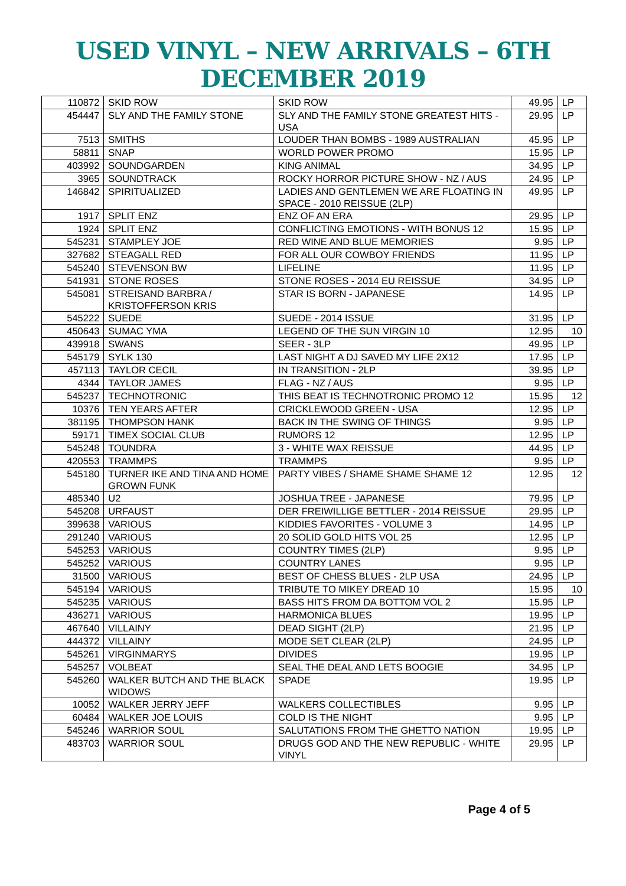USED VINYL – NEW ARRIVALS – 6TH DECEMBER 2019
| 110872 | SKID ROW | SKID ROW | 49.95 | LP |
| 454447 | SLY AND THE FAMILY STONE | SLY AND THE FAMILY STONE GREATEST HITS - USA | 29.95 | LP |
| 7513 | SMITHS | LOUDER THAN BOMBS - 1989 AUSTRALIAN | 45.95 | LP |
| 58811 | SNAP | WORLD POWER PROMO | 15.95 | LP |
| 403992 | SOUNDGARDEN | KING ANIMAL | 34.95 | LP |
| 3965 | SOUNDTRACK | ROCKY HORROR PICTURE SHOW - NZ / AUS | 24.95 | LP |
| 146842 | SPIRITUALIZED | LADIES AND GENTLEMEN WE ARE FLOATING IN SPACE - 2010 REISSUE (2LP) | 49.95 | LP |
| 1917 | SPLIT ENZ | ENZ OF AN ERA | 29.95 | LP |
| 1924 | SPLIT ENZ | CONFLICTING EMOTIONS - WITH BONUS 12 | 15.95 | LP |
| 545231 | STAMPLEY JOE | RED WINE AND BLUE MEMORIES | 9.95 | LP |
| 327682 | STEAGALL RED | FOR ALL OUR COWBOY FRIENDS | 11.95 | LP |
| 545240 | STEVENSON BW | LIFELINE | 11.95 | LP |
| 541931 | STONE ROSES | STONE ROSES - 2014 EU REISSUE | 34.95 | LP |
| 545081 | STREISAND BARBRA / KRISTOFFERSON KRIS | STAR IS BORN - JAPANESE | 14.95 | LP |
| 545222 | SUEDE | SUEDE - 2014 ISSUE | 31.95 | LP |
| 450643 | SUMAC YMA | LEGEND OF THE SUN VIRGIN 10 | 12.95 | 10 |
| 439918 | SWANS | SEER - 3LP | 49.95 | LP |
| 545179 | SYLK 130 | LAST NIGHT A DJ SAVED MY LIFE 2X12 | 17.95 | LP |
| 457113 | TAYLOR CECIL | IN TRANSITION - 2LP | 39.95 | LP |
| 4344 | TAYLOR JAMES | FLAG - NZ / AUS | 9.95 | LP |
| 545237 | TECHNOTRONIC | THIS BEAT IS TECHNOTRONIC PROMO 12 | 15.95 | 12 |
| 10376 | TEN YEARS AFTER | CRICKLEWOOD GREEN - USA | 12.95 | LP |
| 381195 | THOMPSON HANK | BACK IN THE SWING OF THINGS | 9.95 | LP |
| 59171 | TIMEX SOCIAL CLUB | RUMORS 12 | 12.95 | LP |
| 545248 | TOUNDRA | 3 - WHITE WAX REISSUE | 44.95 | LP |
| 420553 | TRAMMPS | TRAMMPS | 9.95 | LP |
| 545180 | TURNER IKE AND TINA AND HOME GROWN FUNK | PARTY VIBES / SHAME SHAME SHAME 12 | 12.95 | 12 |
| 485340 | U2 | JOSHUA TREE - JAPANESE | 79.95 | LP |
| 545208 | URFAUST | DER FREIWILLIGE BETTLER - 2014 REISSUE | 29.95 | LP |
| 399638 | VARIOUS | KIDDIES FAVORITES - VOLUME 3 | 14.95 | LP |
| 291240 | VARIOUS | 20 SOLID GOLD HITS VOL 25 | 12.95 | LP |
| 545253 | VARIOUS | COUNTRY TIMES (2LP) | 9.95 | LP |
| 545252 | VARIOUS | COUNTRY LANES | 9.95 | LP |
| 31500 | VARIOUS | BEST OF CHESS BLUES - 2LP USA | 24.95 | LP |
| 545194 | VARIOUS | TRIBUTE TO MIKEY DREAD 10 | 15.95 | 10 |
| 545235 | VARIOUS | BASS HITS FROM DA BOTTOM VOL 2 | 15.95 | LP |
| 436271 | VARIOUS | HARMONICA BLUES | 19.95 | LP |
| 467640 | VILLAINY | DEAD SIGHT (2LP) | 21.95 | LP |
| 444372 | VILLAINY | MODE SET CLEAR (2LP) | 24.95 | LP |
| 545261 | VIRGINMARYS | DIVIDES | 19.95 | LP |
| 545257 | VOLBEAT | SEAL THE DEAL AND LETS BOOGIE | 34.95 | LP |
| 545260 | WALKER BUTCH AND THE BLACK WIDOWS | SPADE | 19.95 | LP |
| 10052 | WALKER JERRY JEFF | WALKERS COLLECTIBLES | 9.95 | LP |
| 60484 | WALKER JOE LOUIS | COLD IS THE NIGHT | 9.95 | LP |
| 545246 | WARRIOR SOUL | SALUTATIONS FROM THE GHETTO NATION | 19.95 | LP |
| 483703 | WARRIOR SOUL | DRUGS GOD AND THE NEW REPUBLIC - WHITE VINYL | 29.95 | LP |
Page 4 of 5